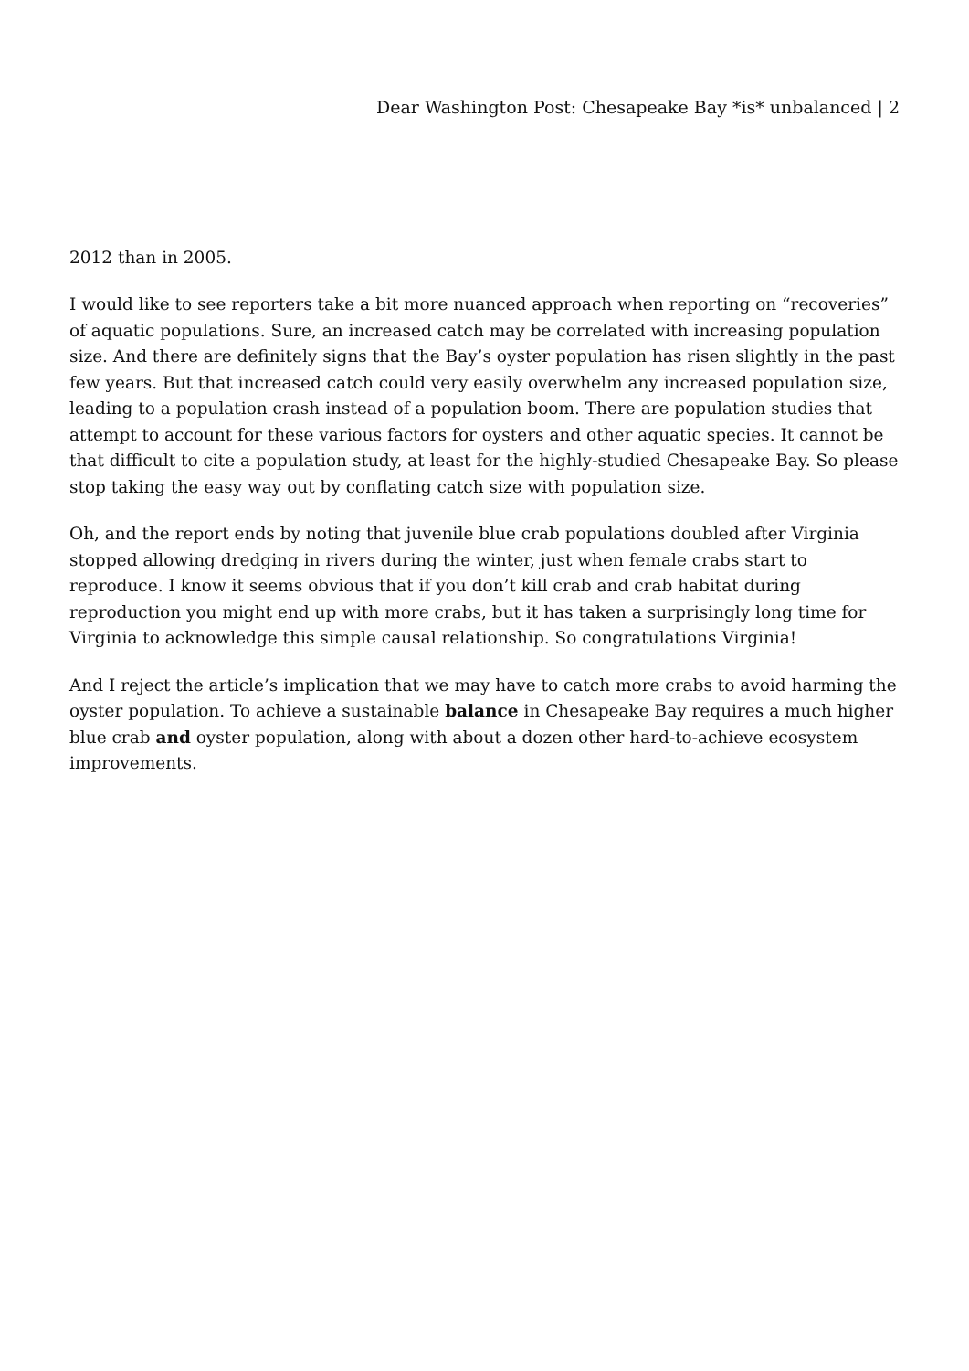Dear Washington Post: Chesapeake Bay *is* unbalanced | 2
2012 than in 2005.
I would like to see reporters take a bit more nuanced approach when reporting on “recoveries” of aquatic populations. Sure, an increased catch may be correlated with increasing population size. And there are definitely signs that the Bay’s oyster population has risen slightly in the past few years. But that increased catch could very easily overwhelm any increased population size, leading to a population crash instead of a population boom. There are population studies that attempt to account for these various factors for oysters and other aquatic species. It cannot be that difficult to cite a population study, at least for the highly-studied Chesapeake Bay. So please stop taking the easy way out by conflating catch size with population size.
Oh, and the report ends by noting that juvenile blue crab populations doubled after Virginia stopped allowing dredging in rivers during the winter, just when female crabs start to reproduce. I know it seems obvious that if you don’t kill crab and crab habitat during reproduction you might end up with more crabs, but it has taken a surprisingly long time for Virginia to acknowledge this simple causal relationship. So congratulations Virginia!
And I reject the article’s implication that we may have to catch more crabs to avoid harming the oyster population. To achieve a sustainable balance in Chesapeake Bay requires a much higher blue crab and oyster population, along with about a dozen other hard-to-achieve ecosystem improvements.